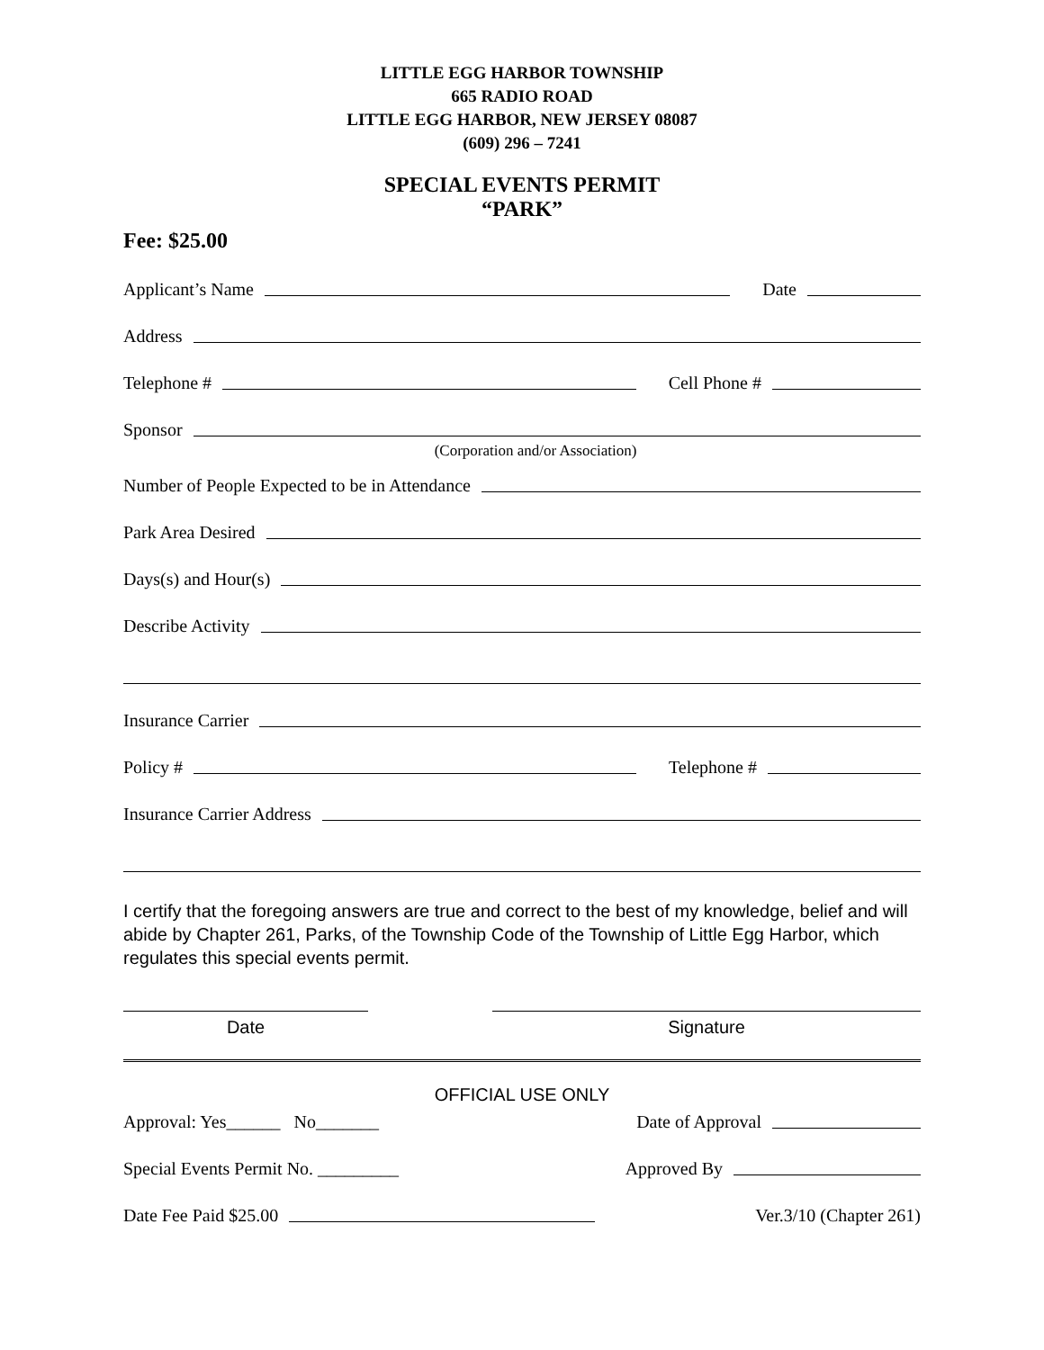LITTLE EGG HARBOR TOWNSHIP
665 RADIO ROAD
LITTLE EGG HARBOR, NEW JERSEY 08087
(609) 296 – 7241
SPECIAL EVENTS PERMIT
“PARK”
Fee: $25.00
Applicant’s Name
Date
Address
Telephone #
Cell Phone #
Sponsor
(Corporation and/or Association)
Number of People Expected to be in Attendance
Park Area Desired
Days(s) and Hour(s)
Describe Activity
Insurance Carrier
Policy #
Telephone #
Insurance Carrier Address
I certify that the foregoing answers are true and correct to the best of my knowledge, belief and will abide by Chapter 261, Parks, of the Township Code of the Township of Little Egg Harbor, which regulates this special events permit.
Date Signature
OFFICIAL USE ONLY
Approval: Yes______ No_______
Date of Approval
Special Events Permit No. _________
Approved By
Date Fee Paid $25.00
Ver.3/10 (Chapter 261)